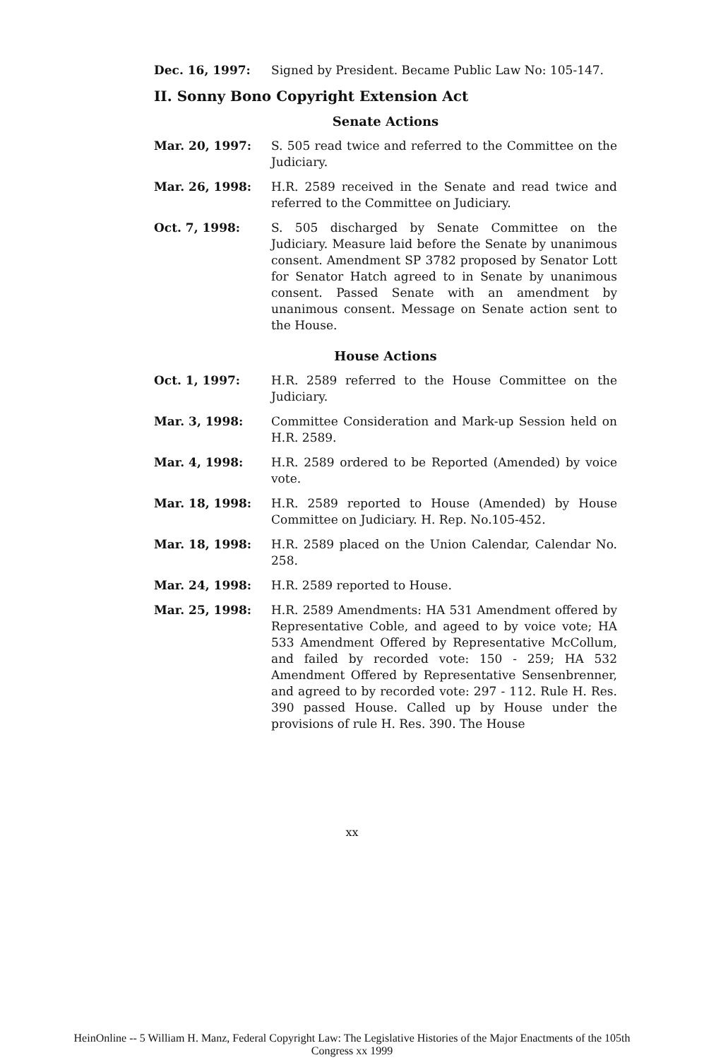Dec. 16, 1997: Signed by President. Became Public Law No: 105-147.
II. Sonny Bono Copyright Extension Act
Senate Actions
Mar. 20, 1997: S. 505 read twice and referred to the Committee on the Judiciary.
Mar. 26, 1998: H.R. 2589 received in the Senate and read twice and referred to the Committee on Judiciary.
Oct. 7, 1998: S. 505 discharged by Senate Committee on the Judiciary. Measure laid before the Senate by unanimous consent. Amendment SP 3782 proposed by Senator Lott for Senator Hatch agreed to in Senate by unanimous consent. Passed Senate with an amendment by unanimous consent. Message on Senate action sent to the House.
House Actions
Oct. 1, 1997: H.R. 2589 referred to the House Committee on the Judiciary.
Mar. 3, 1998: Committee Consideration and Mark-up Session held on H.R. 2589.
Mar. 4, 1998: H.R. 2589 ordered to be Reported (Amended) by voice vote.
Mar. 18, 1998: H.R. 2589 reported to House (Amended) by House Committee on Judiciary. H. Rep. No.105-452.
Mar. 18, 1998: H.R. 2589 placed on the Union Calendar, Calendar No. 258.
Mar. 24, 1998: H.R. 2589 reported to House.
Mar. 25, 1998: H.R. 2589 Amendments: HA 531 Amendment offered by Representative Coble, and ageed to by voice vote; HA 533 Amendment Offered by Representative McCollum, and failed by recorded vote: 150 - 259; HA 532 Amendment Offered by Representative Sensenbrenner, and agreed to by recorded vote: 297 - 112. Rule H. Res. 390 passed House. Called up by House under the provisions of rule H. Res. 390. The House
xx
HeinOnline -- 5 William H. Manz, Federal Copyright Law: The Legislative Histories of the Major Enactments of the 105th
Congress xx 1999